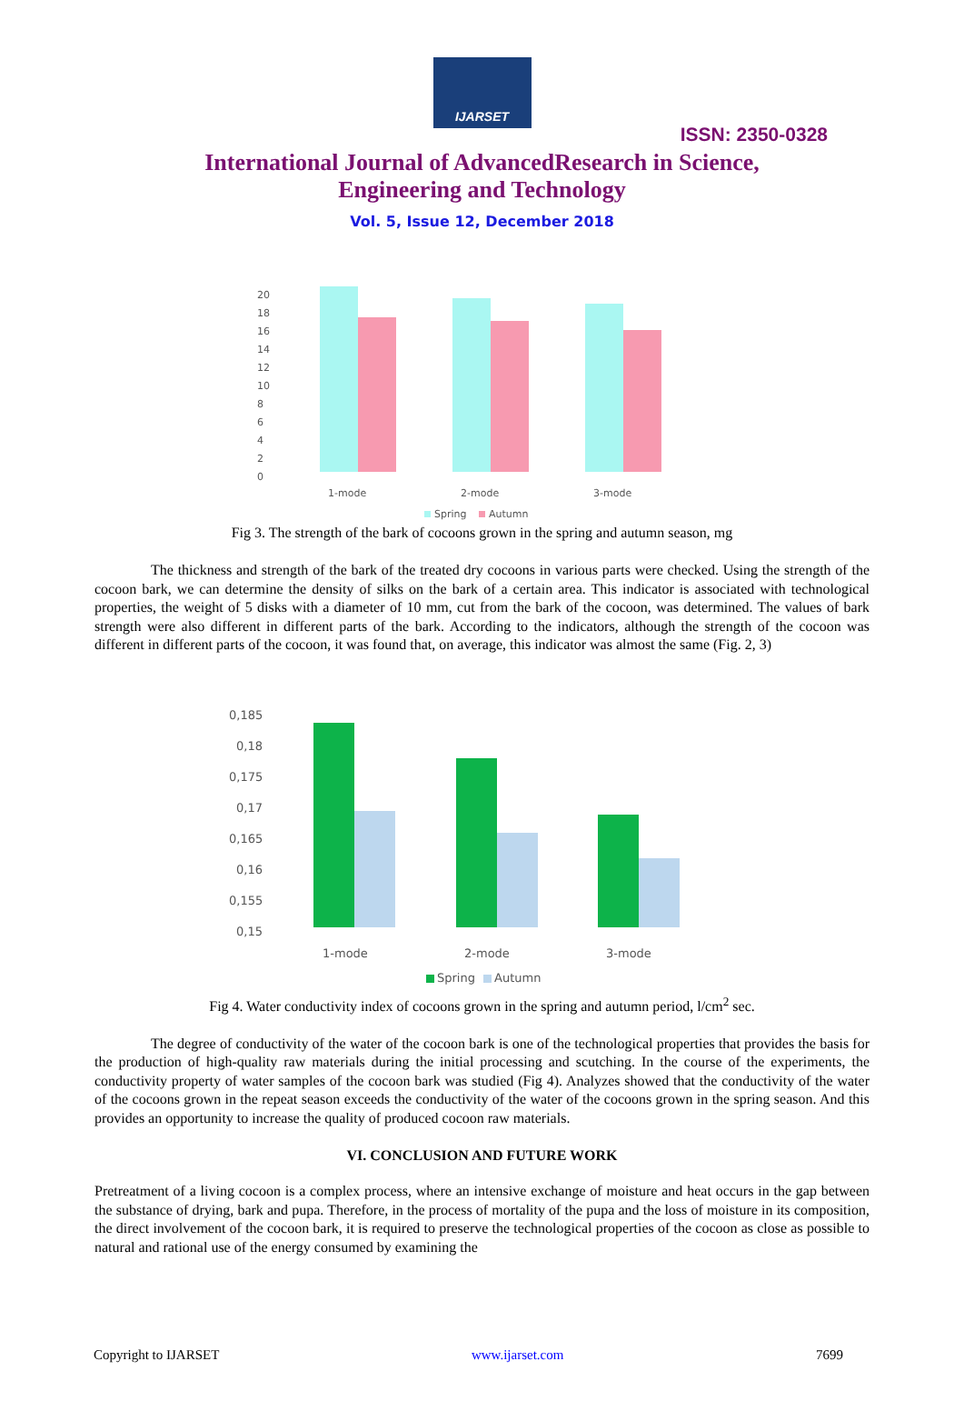IJARSET
ISSN: 2350-0328
International Journal of AdvancedResearch in Science,
Engineering and Technology
Vol. 5, Issue 12, December 2018
0
2
4
6
8
10
12
14
16
18
20
1-mode
2-mode
3-mode
Spring
Autumn
Fig 3. The strength of the bark of cocoons grown in the spring and autumn season, mg
The thickness and strength of the bark of the treated dry cocoons in various parts were checked. Using the strength of the cocoon bark, we can determine the density of silks on the bark of a certain area. This indicator is associated with technological properties, the weight of 5 disks with a diameter of 10 mm, cut from the bark of the cocoon, was determined. The values of bark strength were also different in different parts of the bark. According to the indicators, although the strength of the cocoon was different in different parts of the cocoon, it was found that, on average, this indicator was almost the same (Fig. 2, 3)
0,185
0,18
0,175
0,17
0,165
0,16
0,155
0,15
1-mode
2-mode
3-mode
Spring
Autumn
Fig 4. Water conductivity index of cocoons grown in the spring and autumn period, l/cm<sup>2</sup> sec.
The degree of conductivity of the water of the cocoon bark is one of the technological properties that provides the basis for the production of high-quality raw materials during the initial processing and scutching. In the course of the experiments, the conductivity property of water samples of the cocoon bark was studied (Fig 4). Analyzes showed that the conductivity of the water of the cocoons grown in the repeat season exceeds the conductivity of the water of the cocoons grown in the spring season. And this provides an opportunity to increase the quality of produced cocoon raw materials.
VI. CONCLUSION AND FUTURE WORK
Pretreatment of a living cocoon is a complex process, where an intensive exchange of moisture and heat occurs in the gap between the substance of drying, bark and pupa. Therefore, in the process of mortality of the pupa and the loss of moisture in its composition, the direct involvement of the cocoon bark, it is required to preserve the technological properties of the cocoon as close as possible to natural and rational use of the energy consumed by examining the
Copyright to IJARSET www.ijarset.com 7699